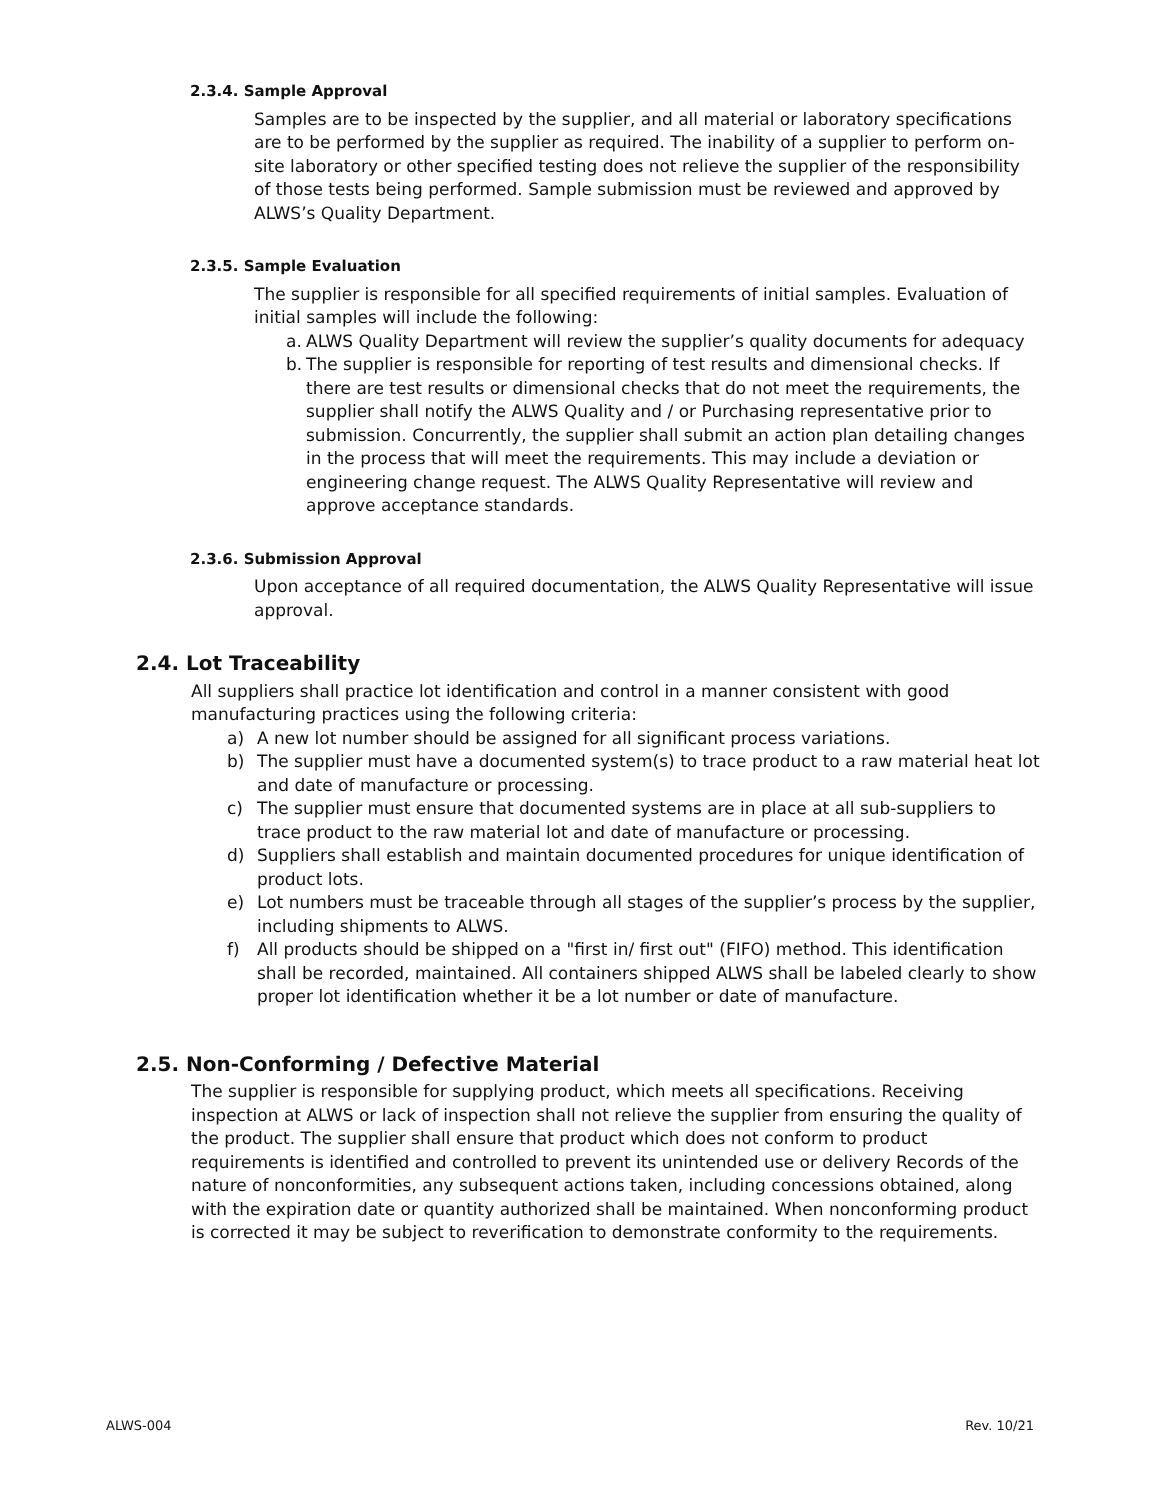2.3.4. Sample Approval
Samples are to be inspected by the supplier, and all material or laboratory specifications are to be performed by the supplier as required. The inability of a supplier to perform on-site laboratory or other specified testing does not relieve the supplier of the responsibility of those tests being performed. Sample submission must be reviewed and approved by ALWS’s Quality Department.
2.3.5. Sample Evaluation
The supplier is responsible for all specified requirements of initial samples. Evaluation of initial samples will include the following:
a. ALWS Quality Department will review the supplier’s quality documents for adequacy
b. The supplier is responsible for reporting of test results and dimensional checks. If there are test results or dimensional checks that do not meet the requirements, the supplier shall notify the ALWS Quality and / or Purchasing representative prior to submission. Concurrently, the supplier shall submit an action plan detailing changes in the process that will meet the requirements. This may include a deviation or engineering change request. The ALWS Quality Representative will review and approve acceptance standards.
2.3.6. Submission Approval
Upon acceptance of all required documentation, the ALWS Quality Representative will issue approval.
2.4. Lot Traceability
All suppliers shall practice lot identification and control in a manner consistent with good manufacturing practices using the following criteria:
a) A new lot number should be assigned for all significant process variations.
b) The supplier must have a documented system(s) to trace product to a raw material heat lot and date of manufacture or processing.
c) The supplier must ensure that documented systems are in place at all sub-suppliers to trace product to the raw material lot and date of manufacture or processing.
d) Suppliers shall establish and maintain documented procedures for unique identification of product lots.
e) Lot numbers must be traceable through all stages of the supplier’s process by the supplier, including shipments to ALWS.
f) All products should be shipped on a "first in/ first out" (FIFO) method. This identification shall be recorded, maintained. All containers shipped ALWS shall be labeled clearly to show proper lot identification whether it be a lot number or date of manufacture.
2.5. Non-Conforming / Defective Material
The supplier is responsible for supplying product, which meets all specifications. Receiving inspection at ALWS or lack of inspection shall not relieve the supplier from ensuring the quality of the product. The supplier shall ensure that product which does not conform to product requirements is identified and controlled to prevent its unintended use or delivery Records of the nature of nonconformities, any subsequent actions taken, including concessions obtained, along with the expiration date or quantity authorized shall be maintained. When nonconforming product is corrected it may be subject to reverification to demonstrate conformity to the requirements.
ALWS-004 Rev. 10/21